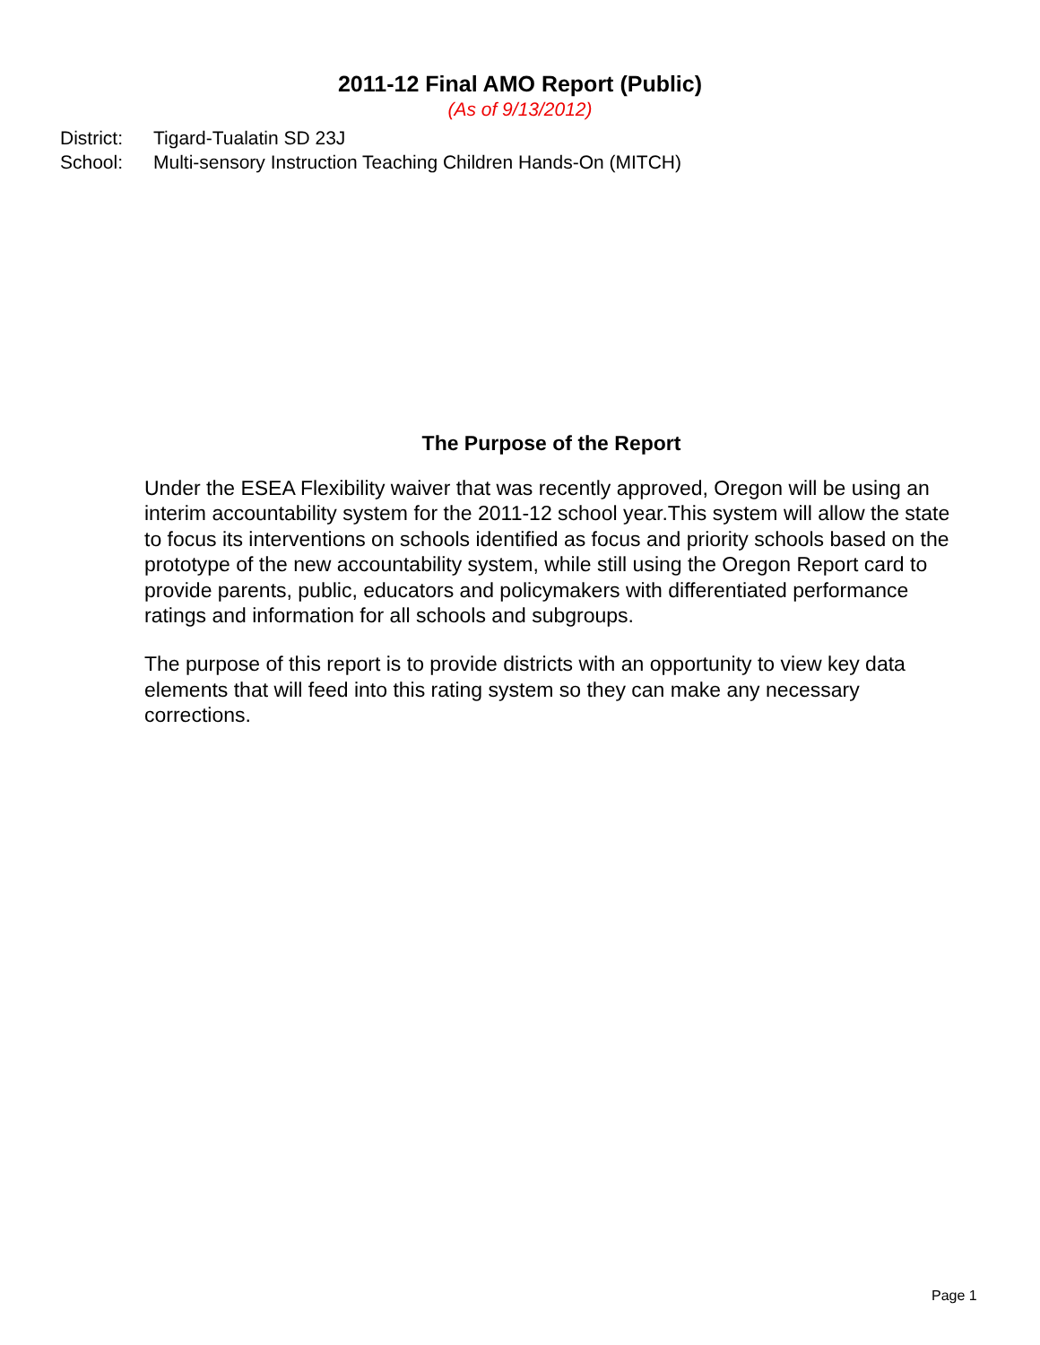2011-12 Final AMO Report (Public)
(As of 9/13/2012)
District: Tigard-Tualatin SD 23J
School: Multi-sensory Instruction Teaching Children Hands-On (MITCH)
The Purpose of the Report
Under the ESEA Flexibility waiver that was recently approved, Oregon will be using an interim accountability system for the 2011-12 school year.This system will allow the state to focus its interventions on schools identified as focus and priority schools based on the prototype of the new accountability system, while still using the Oregon Report card to provide parents, public, educators and policymakers with differentiated performance ratings and information for all schools and subgroups.
The purpose of this report is to provide districts with an opportunity to view key data elements that will feed into this rating system so they can make any necessary corrections.
Page 1